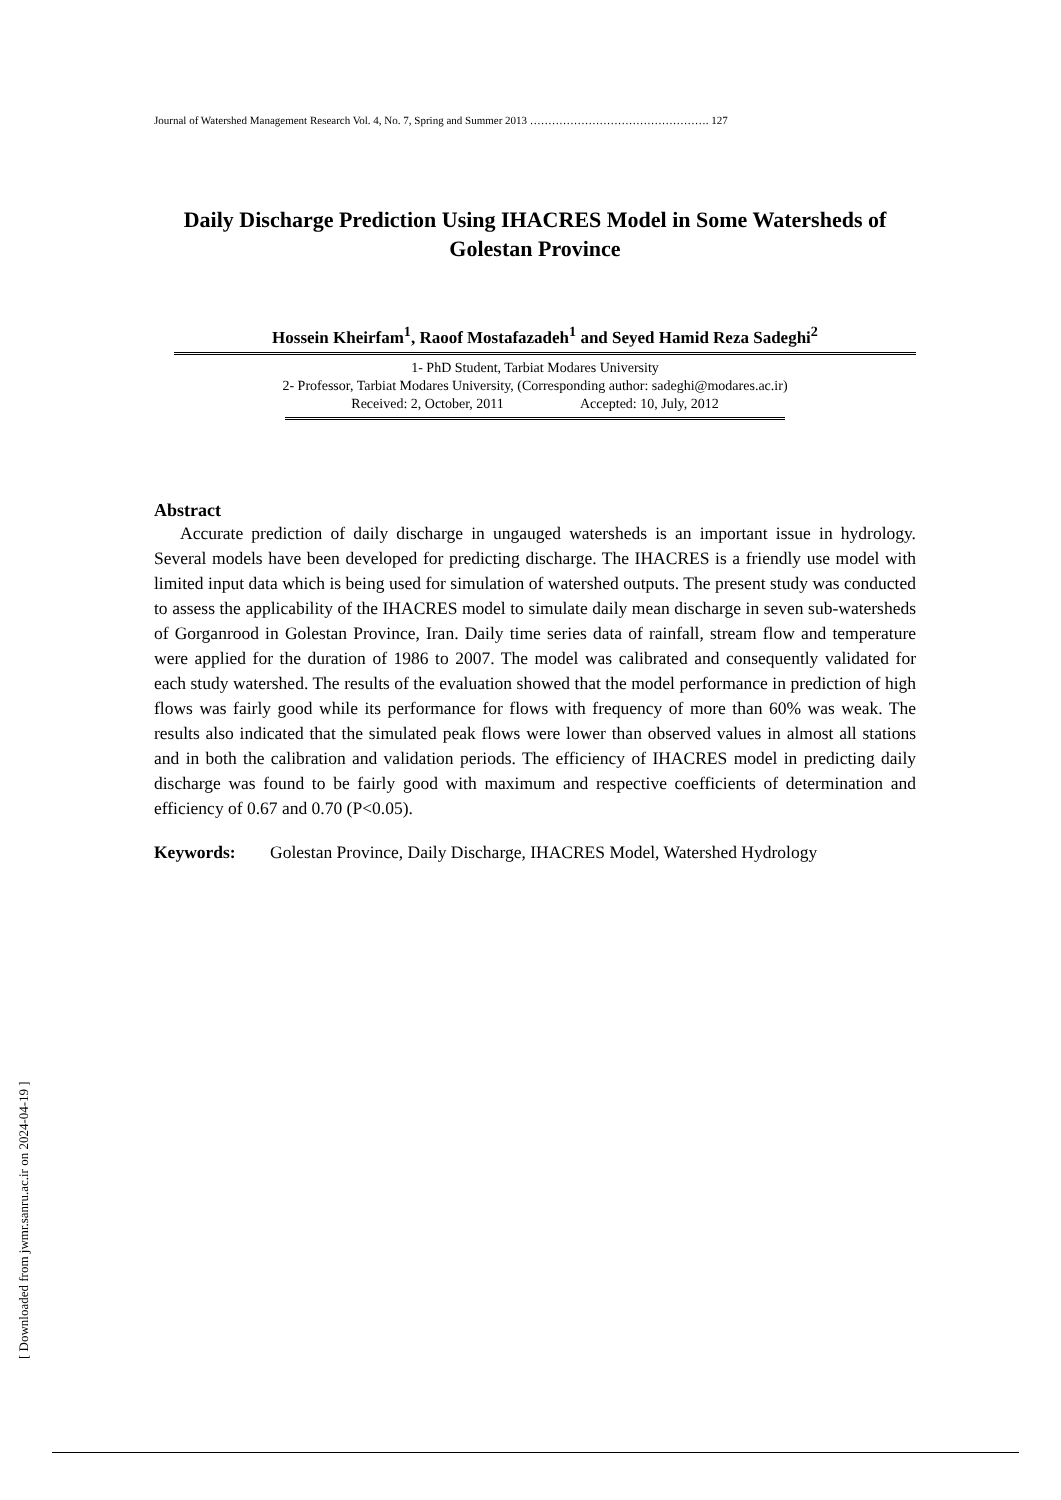Journal of Watershed Management Research Vol. 4, No. 7, Spring and Summer 2013 …………………………………………. 127
Daily Discharge Prediction Using IHACRES Model in Some Watersheds of Golestan Province
Hossein Kheirfam<sup>1</sup>, Raoof Mostafazadeh<sup>1</sup> and Seyed Hamid Reza Sadeghi<sup>2</sup>
1- PhD Student, Tarbiat Modares University
2- Professor, Tarbiat Modares University, (Corresponding author: sadeghi@modares.ac.ir)
Received: 2, October, 2011 Accepted: 10, July, 2012
Abstract
Accurate prediction of daily discharge in ungauged watersheds is an important issue in hydrology. Several models have been developed for predicting discharge. The IHACRES is a friendly use model with limited input data which is being used for simulation of watershed outputs. The present study was conducted to assess the applicability of the IHACRES model to simulate daily mean discharge in seven sub-watersheds of Gorganrood in Golestan Province, Iran. Daily time series data of rainfall, stream flow and temperature were applied for the duration of 1986 to 2007. The model was calibrated and consequently validated for each study watershed. The results of the evaluation showed that the model performance in prediction of high flows was fairly good while its performance for flows with frequency of more than 60% was weak. The results also indicated that the simulated peak flows were lower than observed values in almost all stations and in both the calibration and validation periods. The efficiency of IHACRES model in predicting daily discharge was found to be fairly good with maximum and respective coefficients of determination and efficiency of 0.67 and 0.70 (P<0.05).
Keywords: Golestan Province, Daily Discharge, IHACRES Model, Watershed Hydrology
[ Downloaded from jwmr.sanru.ac.ir on 2024-04-19 ]